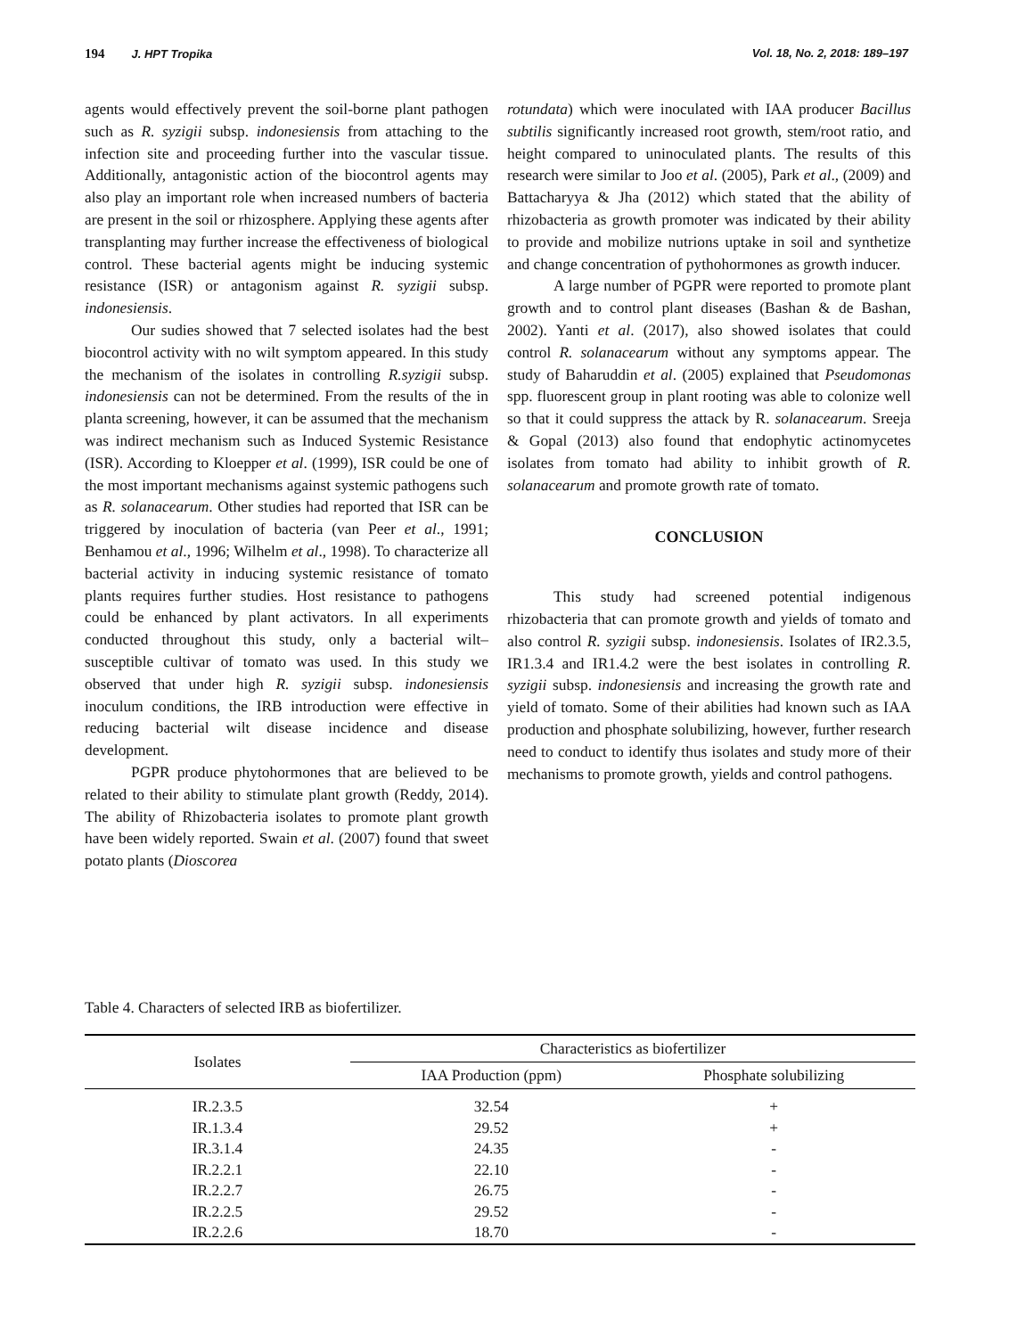194 J. HPT Tropika Vol. 18, No. 2, 2018: 189–197
agents would effectively prevent the soil-borne plant pathogen such as R. syzigii subsp. indonesiensis from attaching to the infection site and proceeding further into the vascular tissue. Additionally, antagonistic action of the biocontrol agents may also play an important role when increased numbers of bacteria are present in the soil or rhizosphere. Applying these agents after transplanting may further increase the effectiveness of biological control. These bacterial agents might be inducing systemic resistance (ISR) or antagonism against R. syzigii subsp. indonesiensis.
Our sudies showed that 7 selected isolates had the best biocontrol activity with no wilt symptom appeared. In this study the mechanism of the isolates in controlling R.syzigii subsp. indonesiensis can not be determined. From the results of the in planta screening, however, it can be assumed that the mechanism was indirect mechanism such as Induced Systemic Resistance (ISR). According to Kloepper et al. (1999), ISR could be one of the most important mechanisms against systemic pathogens such as R. solanacearum. Other studies had reported that ISR can be triggered by inoculation of bacteria (van Peer et al., 1991; Benhamou et al., 1996; Wilhelm et al., 1998). To characterize all bacterial activity in inducing systemic resistance of tomato plants requires further studies. Host resistance to pathogens could be enhanced by plant activators. In all experiments conducted throughout this study, only a bacterial wilt–susceptible cultivar of tomato was used. In this study we observed that under high R. syzigii subsp. indonesiensis inoculum conditions, the IRB introduction were effective in reducing bacterial wilt disease incidence and disease development.
PGPR produce phytohormones that are believed to be related to their ability to stimulate plant growth (Reddy, 2014). The ability of Rhizobacteria isolates to promote plant growth have been widely reported. Swain et al. (2007) found that sweet potato plants (Dioscorea
rotundata) which were inoculated with IAA producer Bacillus subtilis significantly increased root growth, stem/root ratio, and height compared to uninoculated plants. The results of this research were similar to Joo et al. (2005), Park et al., (2009) and Battacharyya & Jha (2012) which stated that the ability of rhizobacteria as growth promoter was indicated by their ability to provide and mobilize nutrions uptake in soil and synthetize and change concentration of pythohormones as growth inducer.
A large number of PGPR were reported to promote plant growth and to control plant diseases (Bashan & de Bashan, 2002). Yanti et al. (2017), also showed isolates that could control R. solanacearum without any symptoms appear. The study of Baharuddin et al. (2005) explained that Pseudomonas spp. fluorescent group in plant rooting was able to colonize well so that it could suppress the attack by R. solanacearum. Sreeja & Gopal (2013) also found that endophytic actinomycetes isolates from tomato had ability to inhibit growth of R. solanacearum and promote growth rate of tomato.
CONCLUSION
This study had screened potential indigenous rhizobacteria that can promote growth and yields of tomato and also control R. syzigii subsp. indonesiensis. Isolates of IR2.3.5, IR1.3.4 and IR1.4.2 were the best isolates in controlling R. syzigii subsp. indonesiensis and increasing the growth rate and yield of tomato. Some of their abilities had known such as IAA production and phosphate solubilizing, however, further research need to conduct to identify thus isolates and study more of their mechanisms to promote growth, yields and control pathogens.
Table 4. Characters of selected IRB as biofertilizer.
| Isolates | Characteristics as biofertilizer | |
| --- | --- | --- |
| | IAA Production (ppm) | Phosphate solubilizing |
| IR.2.3.5 | 32.54 | + |
| IR.1.3.4 | 29.52 | + |
| IR.3.1.4 | 24.35 | - |
| IR.2.2.1 | 22.10 | - |
| IR.2.2.7 | 26.75 | - |
| IR.2.2.5 | 29.52 | - |
| IR.2.2.6 | 18.70 | - |